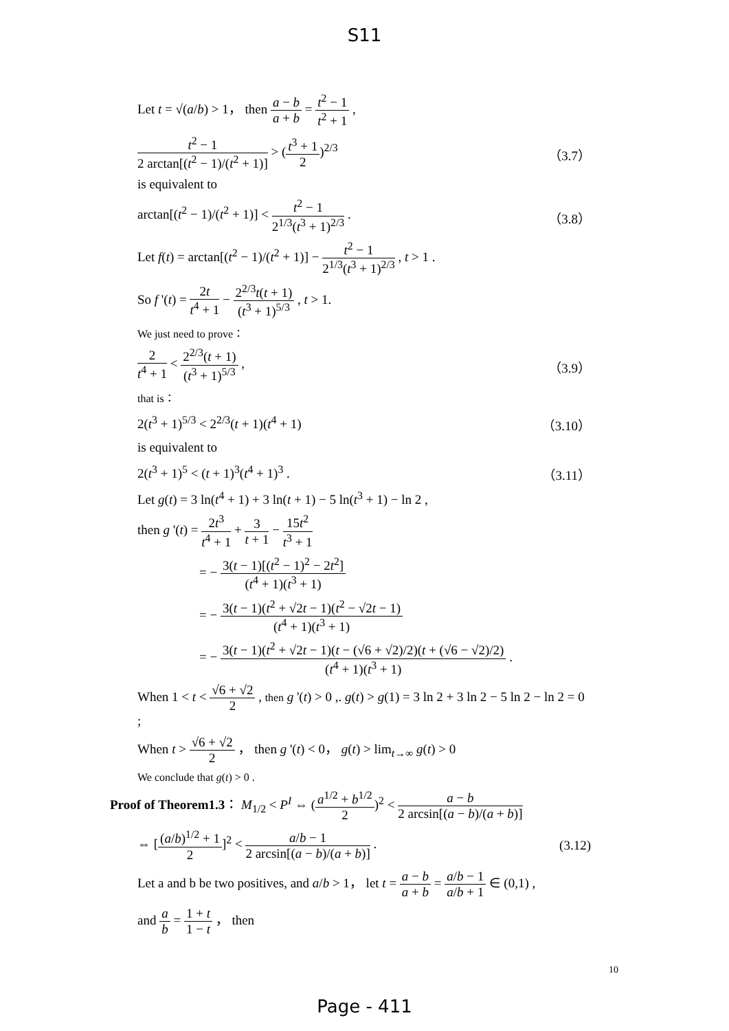S11
Let t = √(a/b) > 1， then a − b a + b = t<sup>2</sup> − 1 t<sup>2</sup> + 1 ,
t<sup>2</sup> − 1 2 arctan[(t<sup>2</sup> − 1)/(t<sup>2</sup> + 1)] > (t<sup>3</sup> + 1 2)<sup>2/3</sup> （3.7）
is equivalent to
arctan[(t<sup>2</sup> − 1)/(t<sup>2</sup> + 1)] < t<sup>2</sup> − 1 2<sup>1/3</sup>(t<sup>3</sup> + 1)<sup>2/3</sup> . （3.8）
Let f(t) = arctan[(t<sup>2</sup> − 1)/(t<sup>2</sup> + 1)] − t<sup>2</sup> − 1 2<sup>1/3</sup>(t<sup>3</sup> + 1)<sup>2/3</sup> , t > 1 .
So f '(t) = 2t t<sup>4</sup> + 1 − 2<sup>2/3</sup>t(t + 1) (t<sup>3</sup> + 1)<sup>5/3</sup> , t > 1.
We just need to prove：
2 t<sup>4</sup> + 1 < 2<sup>2/3</sup>(t + 1) (t<sup>3</sup> + 1)<sup>5/3</sup> , （3.9）
that is：
2(t<sup>3</sup> + 1)<sup>5/3</sup> < 2<sup>2/3</sup>(t + 1)(t<sup>4</sup> + 1) （3.10）
is equivalent to
2(t<sup>3</sup> + 1)<sup>5</sup> < (t + 1)<sup>3</sup>(t<sup>4</sup> + 1)<sup>3</sup> . （3.11）
Let g(t) = 3 ln(t<sup>4</sup> + 1) + 3 ln(t + 1) − 5 ln(t<sup>3</sup> + 1) − ln 2 ,
then g '(t) = 2t<sup>3</sup> t<sup>4</sup> + 1 + 3 t + 1 − 15t<sup>2</sup> t<sup>3</sup> + 1
= − 3(t − 1)[(t<sup>2</sup> − 1)<sup>2</sup> − 2t<sup>2</sup>] (t<sup>4</sup> + 1)(t<sup>3</sup> + 1)
= − 3(t − 1)(t<sup>2</sup> + √2t − 1)(t<sup>2</sup> − √2t − 1) (t<sup>4</sup> + 1)(t<sup>3</sup> + 1)
= − 3(t − 1)(t<sup>2</sup> + √2t − 1)(t − (√6 + √2)/2)(t + (√6 − √2)/2) (t<sup>4</sup> + 1)(t<sup>3</sup> + 1) .
When 1 < t < √6 + √2 2 , then g '(t) > 0 ,. g(t) > g(1) = 3 ln 2 + 3 ln 2 − 5 ln 2 − ln 2 = 0 ;
When t > √6 + √2 2 ， then g '(t) < 0， g(t) > lim<sub>t→∞</sub> g(t) > 0
We conclude that g(t) > 0 .
Proof of Theorem1.3： M<sub>1/2</sub> < P<sup>I</sup> ⇔ (a<sup>1/2</sup> + b<sup>1/2</sup> 2)<sup>2</sup> < a − b 2 arcsin[(a − b)/(a + b)]
⇔ [(a/b)<sup>1/2</sup> + 1 2]<sup>2</sup> < a/b − 1 2 arcsin[(a − b)/(a + b)] . (3.12)
Let a and b be two positives, and a/b > 1， let t = a − b a + b = a/b − 1 a/b + 1 ∈ (0,1) ,
and a b = 1 + t 1 − t ， then
10
Page - 411